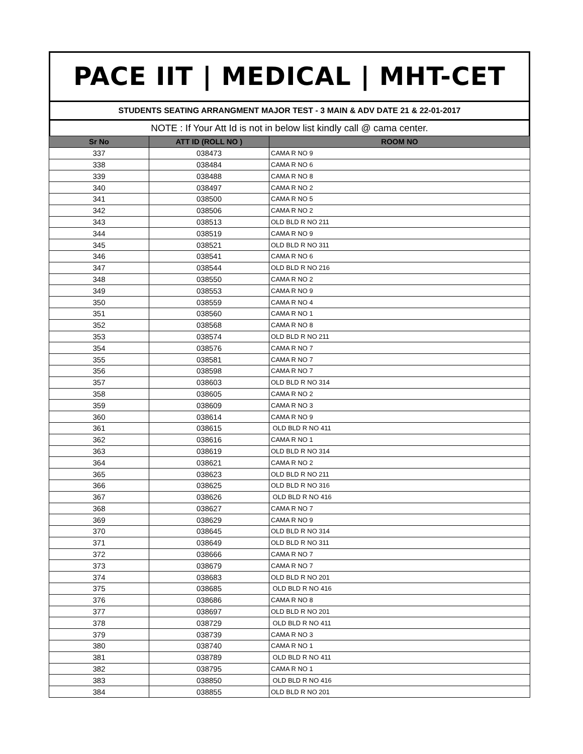PACE IIT | MEDICAL | MHT-CET
STUDENTS SEATING ARRANGMENT MAJOR TEST - 3 MAIN & ADV DATE 21 & 22-01-2017
NOTE : If Your Att Id is not in below list kindly call @ cama center.
| Sr No | ATT ID (ROLL NO ) | ROOM NO |
| --- | --- | --- |
| 337 | 038473 | CAMA R NO 9 |
| 338 | 038484 | CAMA R NO 6 |
| 339 | 038488 | CAMA R NO 8 |
| 340 | 038497 | CAMA R NO 2 |
| 341 | 038500 | CAMA R NO 5 |
| 342 | 038506 | CAMA R NO 2 |
| 343 | 038513 | OLD BLD R NO 211 |
| 344 | 038519 | CAMA R NO 9 |
| 345 | 038521 | OLD BLD R NO 311 |
| 346 | 038541 | CAMA R NO 6 |
| 347 | 038544 | OLD BLD R NO 216 |
| 348 | 038550 | CAMA R NO 2 |
| 349 | 038553 | CAMA R NO 9 |
| 350 | 038559 | CAMA R NO 4 |
| 351 | 038560 | CAMA R NO 1 |
| 352 | 038568 | CAMA R NO 8 |
| 353 | 038574 | OLD BLD R NO 211 |
| 354 | 038576 | CAMA R NO 7 |
| 355 | 038581 | CAMA R NO 7 |
| 356 | 038598 | CAMA R NO 7 |
| 357 | 038603 | OLD BLD R NO 314 |
| 358 | 038605 | CAMA R NO 2 |
| 359 | 038609 | CAMA R NO 3 |
| 360 | 038614 | CAMA R NO 9 |
| 361 | 038615 | OLD BLD R NO 411 |
| 362 | 038616 | CAMA R NO 1 |
| 363 | 038619 | OLD BLD R NO 314 |
| 364 | 038621 | CAMA R NO 2 |
| 365 | 038623 | OLD BLD R NO 211 |
| 366 | 038625 | OLD BLD R NO 316 |
| 367 | 038626 | OLD BLD R NO 416 |
| 368 | 038627 | CAMA R NO 7 |
| 369 | 038629 | CAMA R NO 9 |
| 370 | 038645 | OLD BLD R NO 314 |
| 371 | 038649 | OLD BLD R NO 311 |
| 372 | 038666 | CAMA R NO 7 |
| 373 | 038679 | CAMA R NO 7 |
| 374 | 038683 | OLD BLD R NO 201 |
| 375 | 038685 | OLD BLD R NO 416 |
| 376 | 038686 | CAMA R NO 8 |
| 377 | 038697 | OLD BLD R NO 201 |
| 378 | 038729 | OLD BLD R NO 411 |
| 379 | 038739 | CAMA R NO 3 |
| 380 | 038740 | CAMA R NO 1 |
| 381 | 038789 | OLD BLD R NO 411 |
| 382 | 038795 | CAMA R NO 1 |
| 383 | 038850 | OLD BLD R NO 416 |
| 384 | 038855 | OLD BLD R NO 201 |